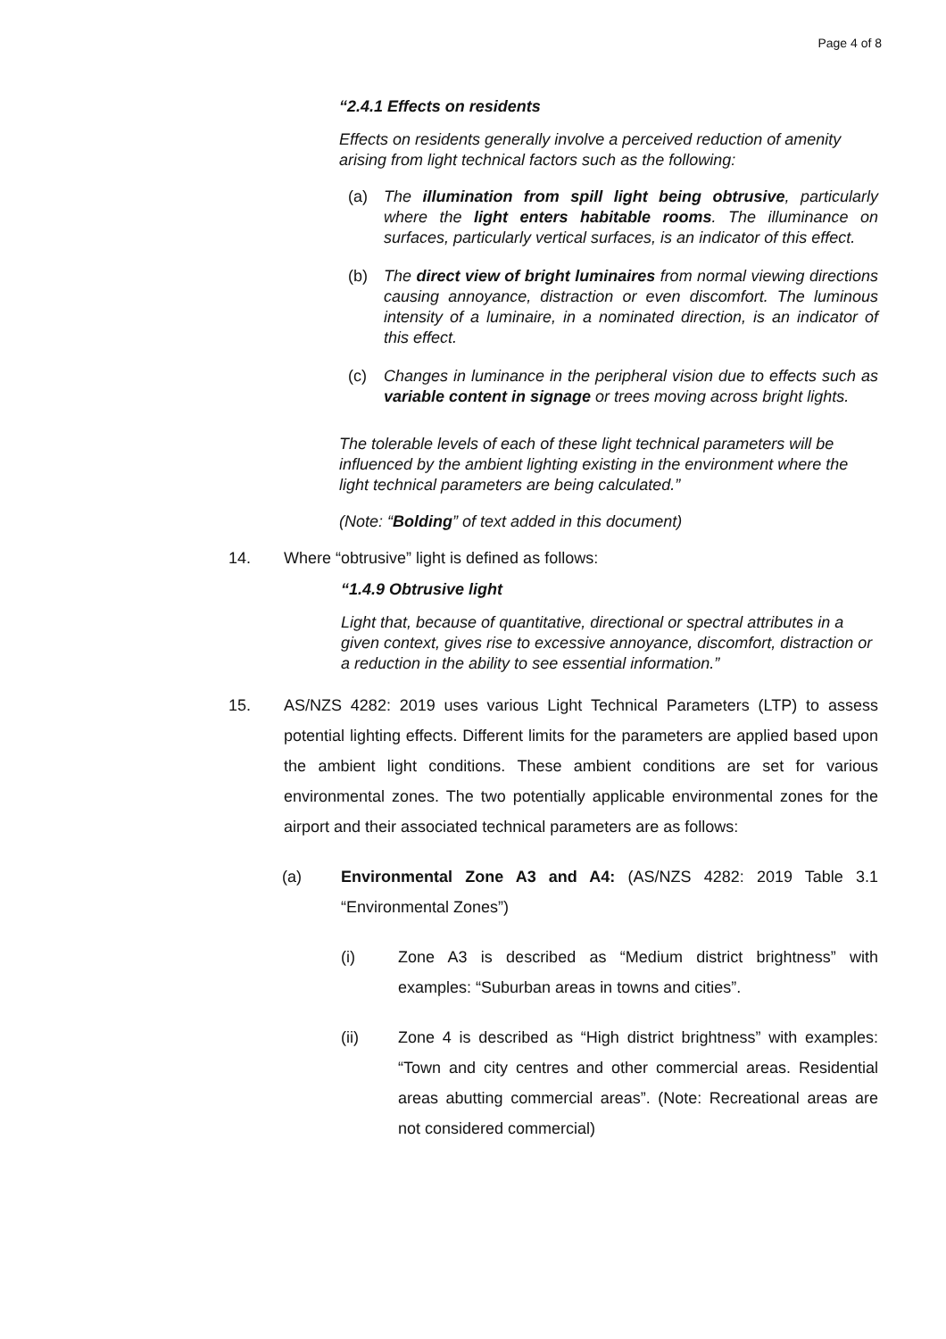Page 4 of 8
“2.4.1 Effects on residents
Effects on residents generally involve a perceived reduction of amenity arising from light technical factors such as the following:
(a) The illumination from spill light being obtrusive, particularly where the light enters habitable rooms. The illuminance on surfaces, particularly vertical surfaces, is an indicator of this effect.
(b) The direct view of bright luminaires from normal viewing directions causing annoyance, distraction or even discomfort. The luminous intensity of a luminaire, in a nominated direction, is an indicator of this effect.
(c) Changes in luminance in the peripheral vision due to effects such as variable content in signage or trees moving across bright lights.
The tolerable levels of each of these light technical parameters will be influenced by the ambient lighting existing in the environment where the light technical parameters are being calculated.”
(Note: “Bolding” of text added in this document)
14. Where “obtrusive” light is defined as follows:
“1.4.9 Obtrusive light
Light that, because of quantitative, directional or spectral attributes in a given context, gives rise to excessive annoyance, discomfort, distraction or a reduction in the ability to see essential information.”
15. AS/NZS 4282: 2019 uses various Light Technical Parameters (LTP) to assess potential lighting effects. Different limits for the parameters are applied based upon the ambient light conditions. These ambient conditions are set for various environmental zones. The two potentially applicable environmental zones for the airport and their associated technical parameters are as follows:
(a) Environmental Zone A3 and A4: (AS/NZS 4282: 2019 Table 3.1 “Environmental Zones”)
(i) Zone A3 is described as “Medium district brightness” with examples: “Suburban areas in towns and cities”.
(ii) Zone 4 is described as “High district brightness” with examples: “Town and city centres and other commercial areas. Residential areas abutting commercial areas”. (Note: Recreational areas are not considered commercial)